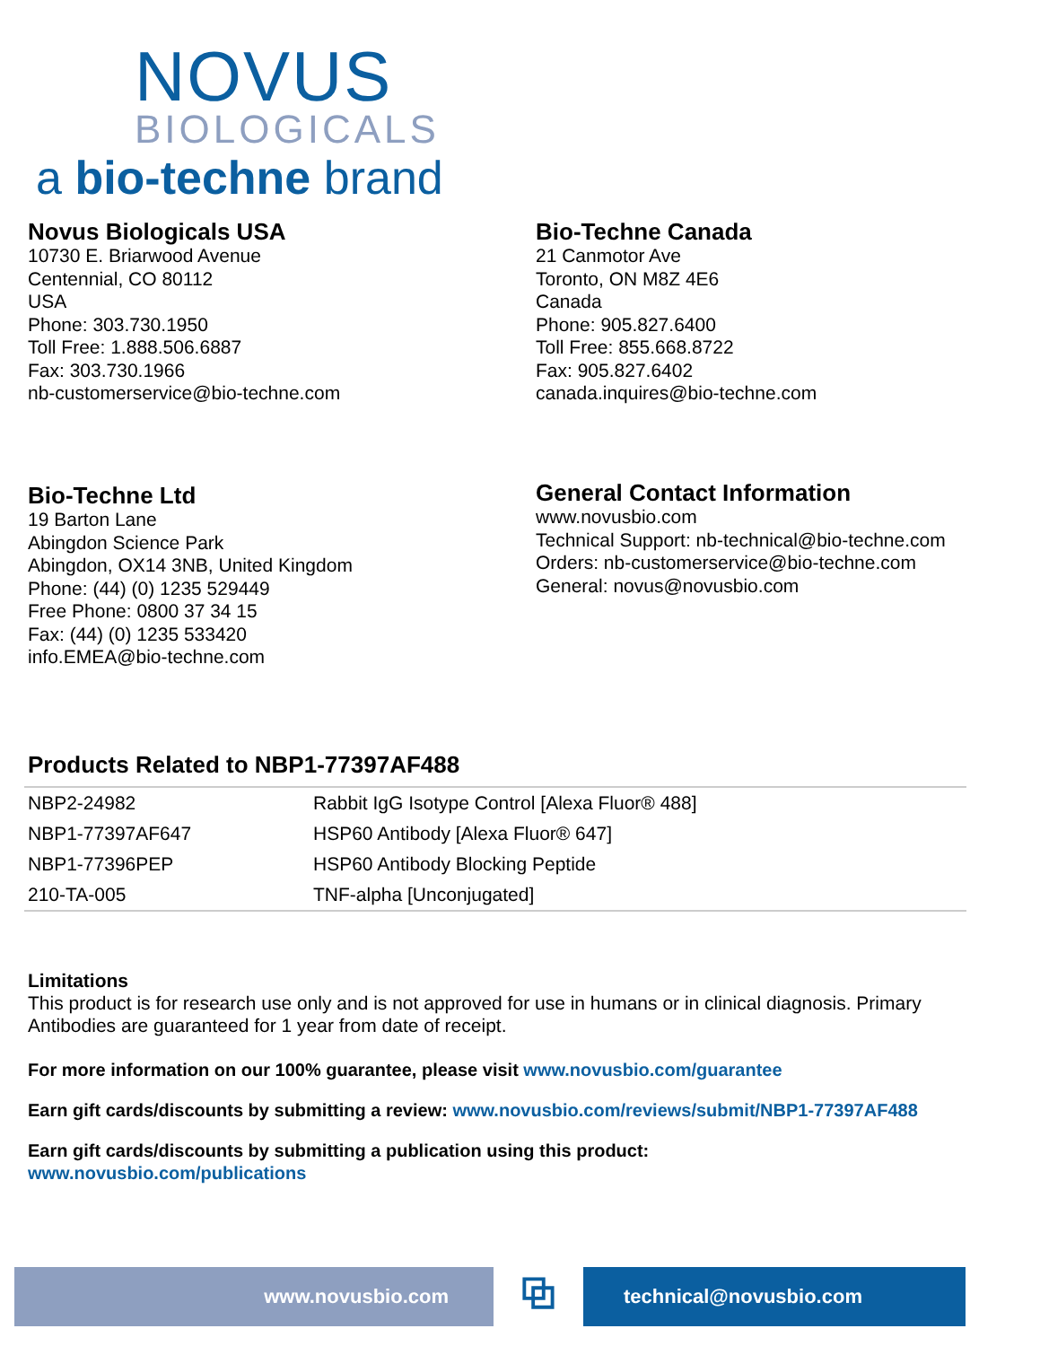NOVUS
BIOLOGICALS
a bio-techne brand
Novus Biologicals USA
10730 E. Briarwood Avenue
Centennial, CO 80112
USA
Phone: 303.730.1950
Toll Free: 1.888.506.6887
Fax: 303.730.1966
nb-customerservice@bio-techne.com
Bio-Techne Canada
21 Canmotor Ave
Toronto, ON M8Z 4E6
Canada
Phone: 905.827.6400
Toll Free: 855.668.8722
Fax: 905.827.6402
canada.inquires@bio-techne.com
Bio-Techne Ltd
19 Barton Lane
Abingdon Science Park
Abingdon, OX14 3NB, United Kingdom
Phone: (44) (0) 1235 529449
Free Phone: 0800 37 34 15
Fax: (44) (0) 1235 533420
info.EMEA@bio-techne.com
General Contact Information
www.novusbio.com
Technical Support: nb-technical@bio-techne.com
Orders: nb-customerservice@bio-techne.com
General: novus@novusbio.com
Products Related to NBP1-77397AF488
| NBP2-24982 | Rabbit IgG Isotype Control [Alexa Fluor® 488] |
| NBP1-77397AF647 | HSP60 Antibody [Alexa Fluor® 647] |
| NBP1-77396PEP | HSP60 Antibody Blocking Peptide |
| 210-TA-005 | TNF-alpha [Unconjugated] |
Limitations
This product is for research use only and is not approved for use in humans or in clinical diagnosis. Primary Antibodies are guaranteed for 1 year from date of receipt.
For more information on our 100% guarantee, please visit www.novusbio.com/guarantee
Earn gift cards/discounts by submitting a review: www.novusbio.com/reviews/submit/NBP1-77397AF488
Earn gift cards/discounts by submitting a publication using this product:
www.novusbio.com/publications
www.novusbio.com
⧉
technical@novusbio.com